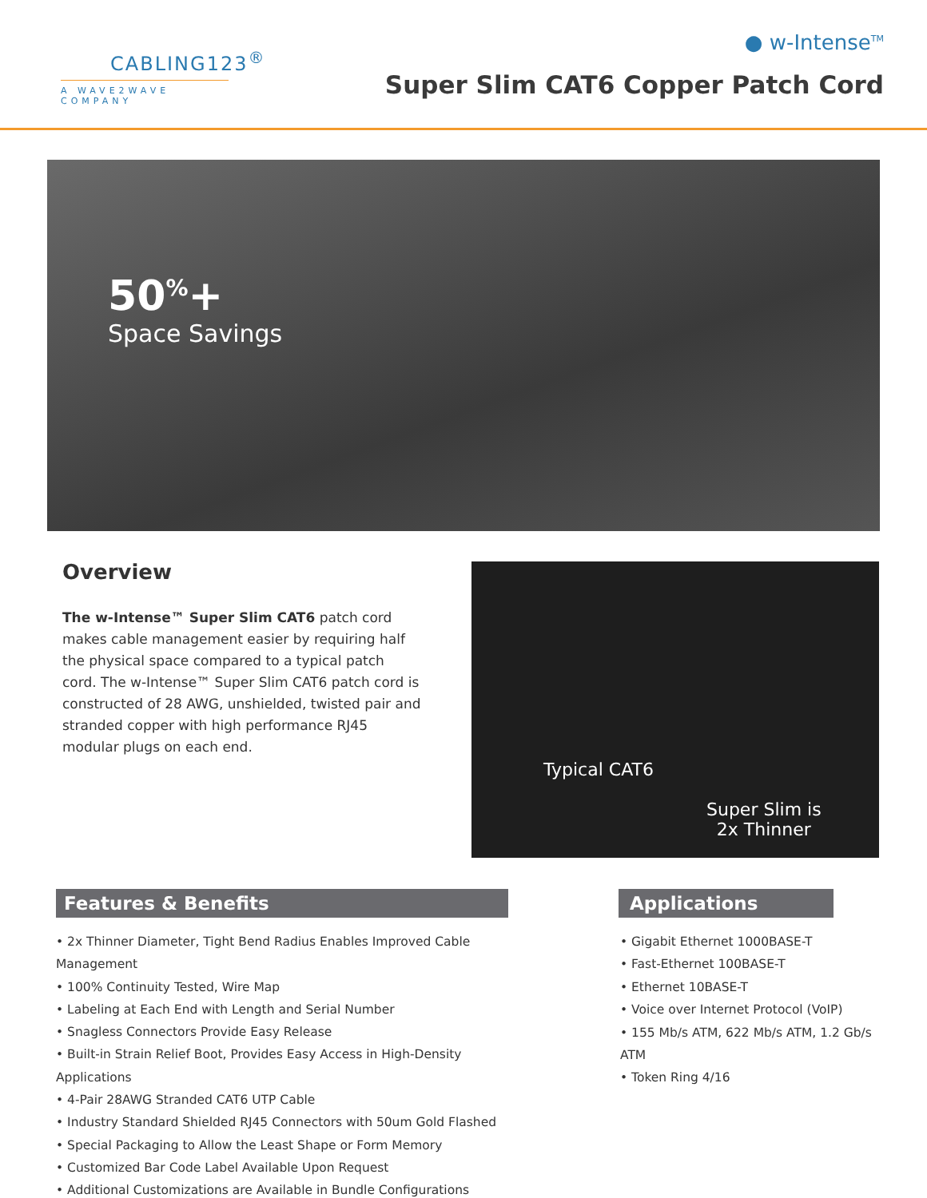CABLING123<sup>®</sup>
A WAVE2WAVE COMPANY
● w-Intense<sup>TM</sup>
Super Slim CAT6 Copper Patch Cord
50<sup>%</sup>+
Space Savings
Overview
The w-Intense™ Super Slim CAT6 patch cord makes cable management easier by requiring half the physical space compared to a typical patch cord. The w-Intense™ Super Slim CAT6 patch cord is constructed of 28 AWG, unshielded, twisted pair and stranded copper with high performance RJ45 modular plugs on each end.
Typical CAT6
Super Slim is
2x Thinner
Features & Benefits
• 2x Thinner Diameter, Tight Bend Radius Enables Improved Cable Management
• 100% Continuity Tested, Wire Map
• Labeling at Each End with Length and Serial Number
• Snagless Connectors Provide Easy Release
• Built-in Strain Relief Boot, Provides Easy Access in High-Density Applications
• 4-Pair 28AWG Stranded CAT6 UTP Cable
• Industry Standard Shielded RJ45 Connectors with 50um Gold Flashed
• Special Packaging to Allow the Least Shape or Form Memory
• Customized Bar Code Label Available Upon Request
• Additional Customizations are Available in Bundle Configurations
Applications
• Gigabit Ethernet 1000BASE-T
• Fast-Ethernet 100BASE-T
• Ethernet 10BASE-T
• Voice over Internet Protocol (VoIP)
• 155 Mb/s ATM, 622 Mb/s ATM, 1.2 Gb/s ATM
• Token Ring 4/16